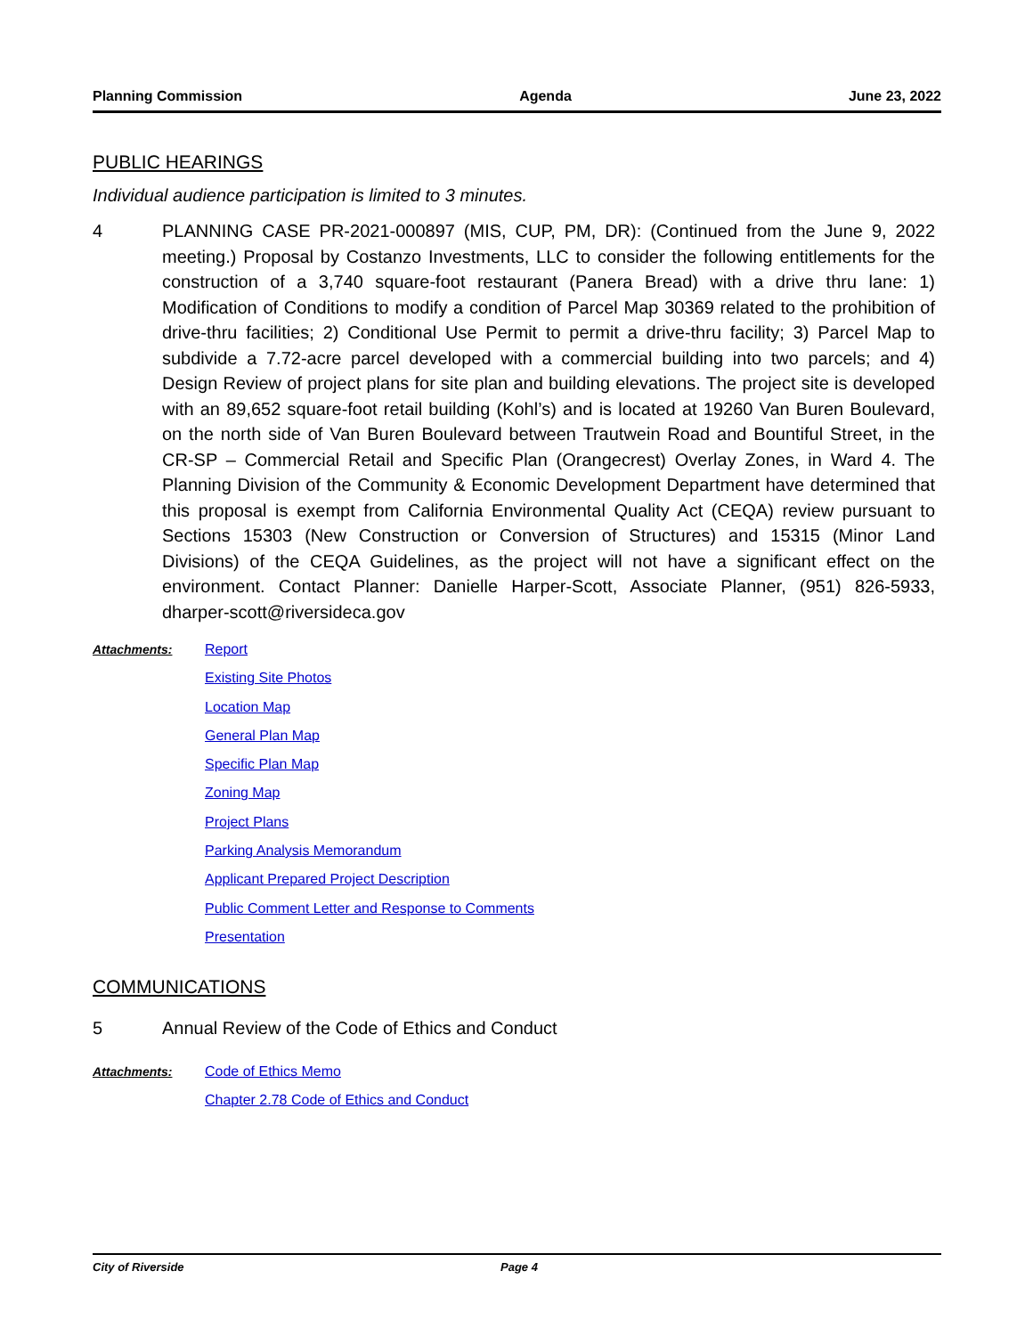Planning Commission Agenda June 23, 2022
PUBLIC HEARINGS
Individual audience participation is limited to 3 minutes.
4 PLANNING CASE PR-2021-000897 (MIS, CUP, PM, DR): (Continued from the June 9, 2022 meeting.) Proposal by Costanzo Investments, LLC to consider the following entitlements for the construction of a 3,740 square-foot restaurant (Panera Bread) with a drive thru lane: 1) Modification of Conditions to modify a condition of Parcel Map 30369 related to the prohibition of drive-thru facilities; 2) Conditional Use Permit to permit a drive-thru facility; 3) Parcel Map to subdivide a 7.72-acre parcel developed with a commercial building into two parcels; and 4) Design Review of project plans for site plan and building elevations. The project site is developed with an 89,652 square-foot retail building (Kohl’s) and is located at 19260 Van Buren Boulevard, on the north side of Van Buren Boulevard between Trautwein Road and Bountiful Street, in the CR-SP – Commercial Retail and Specific Plan (Orangecrest) Overlay Zones, in Ward 4. The Planning Division of the Community & Economic Development Department have determined that this proposal is exempt from California Environmental Quality Act (CEQA) review pursuant to Sections 15303 (New Construction or Conversion of Structures) and 15315 (Minor Land Divisions) of the CEQA Guidelines, as the project will not have a significant effect on the environment. Contact Planner: Danielle Harper-Scott, Associate Planner, (951) 826-5933, dharper-scott@riversideca.gov
Attachments:
Report
Existing Site Photos
Location Map
General Plan Map
Specific Plan Map
Zoning Map
Project Plans
Parking Analysis Memorandum
Applicant Prepared Project Description
Public Comment Letter and Response to Comments
Presentation
COMMUNICATIONS
5 Annual Review of the Code of Ethics and Conduct
Attachments:
Code of Ethics Memo
Chapter 2.78 Code of Ethics and Conduct
City of Riverside Page 4